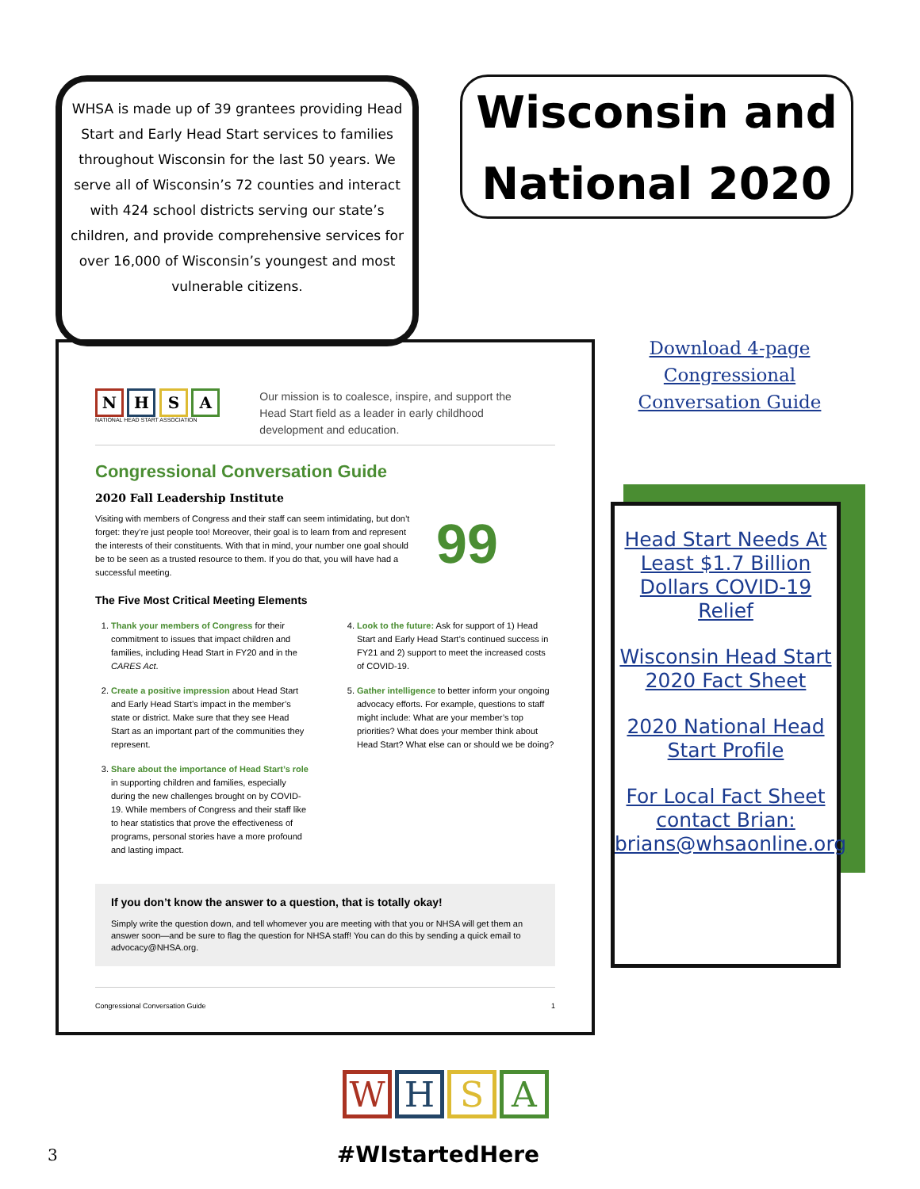WHSA is made up of 39 grantees providing Head Start and Early Head Start services to families throughout Wisconsin for the last 50 years. We serve all of Wisconsin’s 72 counties and interact with 424 school districts serving our state’s children, and provide comprehensive services for over 16,000 of Wisconsin’s youngest and most vulnerable citizens.
Wisconsin and
National 2020
N H S A
NATIONAL HEAD START ASSOCIATION
Our mission is to coalesce, inspire, and support the Head Start field as a leader in early childhood development and education.
Congressional Conversation Guide
2020 Fall Leadership Institute
Visiting with members of Congress and their staff can seem intimidating, but don’t forget: they’re just people too! Moreover, their goal is to learn from and represent the interests of their constituents. With that in mind, your number one goal should be to be seen as a trusted resource to them. If you do that, you will have had a successful meeting.
99
The Five Most Critical Meeting Elements
1. Thank your members of Congress for their commitment to issues that impact children and families, including Head Start in FY20 and in the CARES Act.
2. Create a positive impression about Head Start and Early Head Start’s impact in the member’s state or district. Make sure that they see Head Start as an important part of the communities they represent.
3. Share about the importance of Head Start’s role in supporting children and families, especially during the new challenges brought on by COVID-19. While members of Congress and their staff like to hear statistics that prove the effectiveness of programs, personal stories have a more profound and lasting impact.
4. Look to the future: Ask for support of 1) Head Start and Early Head Start’s continued success in FY21 and 2) support to meet the increased costs of COVID-19.
5. Gather intelligence to better inform your ongoing advocacy efforts. For example, questions to staff might include: What are your member’s top priorities? What does your member think about Head Start? What else can or should we be doing?
If you don’t know the answer to a question, that is totally okay!
Simply write the question down, and tell whomever you are meeting with that you or NHSA will get them an answer soon—and be sure to flag the question for NHSA staff! You can do this by sending a quick email to advocacy@NHSA.org.
Congressional Conversation Guide 1
Download 4-page Congressional Conversation Guide
Head Start Needs At Least $1.7 Billion Dollars COVID-19 Relief
Wisconsin Head Start 2020 Fact Sheet
2020 National Head Start Profile
For Local Fact Sheet contact Brian: brians@whsaonline.org
W H S A
3 #WIstartedHere